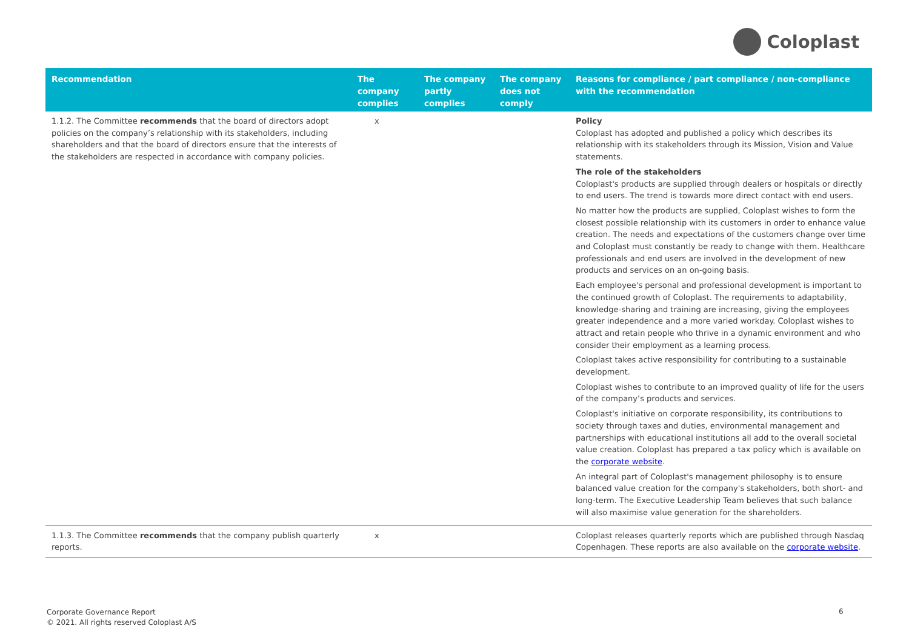Coloplast
| Recommendation | The company complies | The company partly complies | The company does not comply | Reasons for compliance / part compliance / non-compliance with the recommendation |
| --- | --- | --- | --- | --- |
| 1.1.2. The Committee recommends that the board of directors adopt policies on the company’s relationship with its stakeholders, including shareholders and that the board of directors ensure that the interests of the stakeholders are respected in accordance with company policies. | x | | | Policy Coloplast has adopted and published a policy which describes its relationship with its stakeholders through its Mission, Vision and Value statements. The role of the stakeholders Coloplast's products are supplied through dealers or hospitals or directly to end users. The trend is towards more direct contact with end users. No matter how the products are supplied, Coloplast wishes to form the closest possible relationship with its customers in order to enhance value creation. The needs and expectations of the customers change over time and Coloplast must constantly be ready to change with them. Healthcare professionals and end users are involved in the development of new products and services on an on-going basis. Each employee's personal and professional development is important to the continued growth of Coloplast. The requirements to adaptability, knowledge-sharing and training are increasing, giving the employees greater independence and a more varied workday. Coloplast wishes to attract and retain people who thrive in a dynamic environment and who consider their employment as a learning process. Coloplast takes active responsibility for contributing to a sustainable development. Coloplast wishes to contribute to an improved quality of life for the users of the company’s products and services. Coloplast's initiative on corporate responsibility, its contributions to society through taxes and duties, environmental management and partnerships with educational institutions all add to the overall societal value creation. Coloplast has prepared a tax policy which is available on the corporate website . An integral part of Coloplast's management philosophy is to ensure balanced value creation for the company's stakeholders, both short- and long-term. The Executive Leadership Team believes that such balance will also maximise value generation for the shareholders. |
| 1.1.3. The Committee recommends that the company publish quarterly reports. | x | | | Coloplast releases quarterly reports which are published through Nasdaq Copenhagen. These reports are also available on the corporate website . |
Corporate Governance Report
© 2021. All rights reserved Coloplast A/S
6